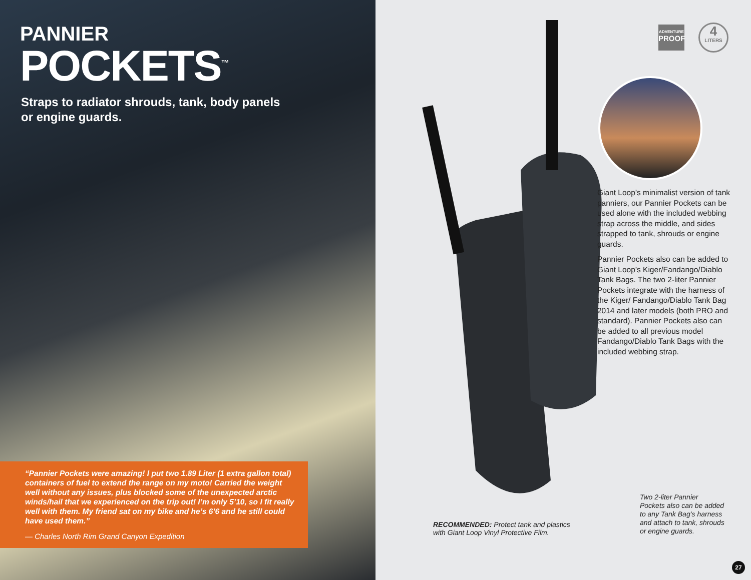PANNIER
POCKETS<sup>™</sup>
Straps to radiator shrouds, tank, body panels or engine guards.
“Pannier Pockets were amazing! I put two 1.89 Liter (1 extra gallon total) containers of fuel to extend the range on my moto! Carried the weight well without any issues, plus blocked some of the unexpected arctic winds/hail that we experienced on the trip out! I’m only 5’10, so I fit really well with them. My friend sat on my bike and he’s 6’6 and he still could have used them.”
— Charles North Rim Grand Canyon Expedition
ADVENTURE
PROOF
4
LITERS
Giant Loop’s minimalist version of tank panniers, our Pannier Pockets can be used alone with the included webbing strap across the middle, and sides strapped to tank, shrouds or engine guards.
Pannier Pockets also can be added to Giant Loop’s Kiger/Fandango/Diablo Tank Bags. The two 2-liter Pannier Pockets integrate with the harness of the Kiger/ Fandango/Diablo Tank Bag 2014 and later models (both PRO and standard). Pannier Pockets also can be added to all previous model Fandango/Diablo Tank Bags with the included webbing strap.
RECOMMENDED: Protect tank and plastics
with Giant Loop Vinyl Protective Film.
Two 2-liter Pannier Pockets also can be added to any Tank Bag’s harness and attach to tank, shrouds or engine guards.
27